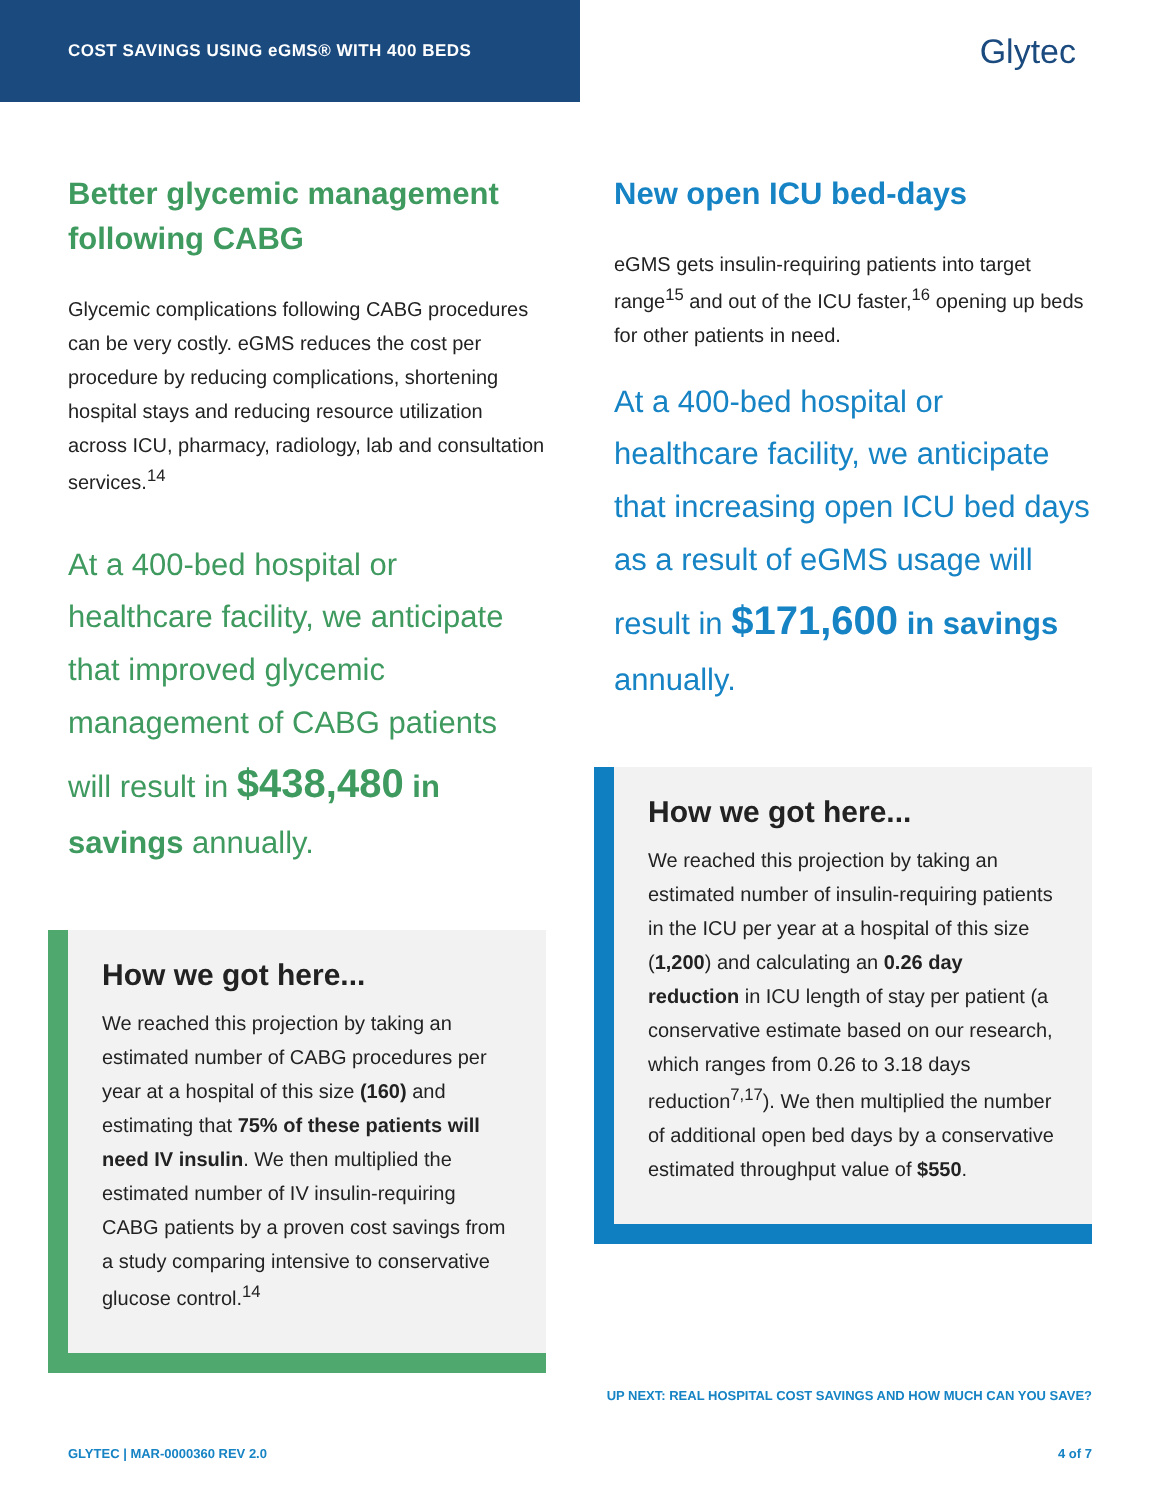COST SAVINGS USING eGMS® WITH 400 BEDS
Glytec
Better glycemic management following CABG
Glycemic complications following CABG procedures can be very costly. eGMS reduces the cost per procedure by reducing complications, shortening hospital stays and reducing resource utilization across ICU, pharmacy, radiology, lab and consultation services.<sup>14</sup>
At a 400-bed hospital or healthcare facility, we anticipate that improved glycemic management of CABG patients will result in $438,480 in savings annually.
How we got here...
We reached this projection by taking an estimated number of CABG procedures per year at a hospital of this size (160) and estimating that 75% of these patients will need IV insulin. We then multiplied the estimated number of IV insulin-requiring CABG patients by a proven cost savings from a study comparing intensive to conservative glucose control.<sup>14</sup>
New open ICU bed-days
eGMS gets insulin-requiring patients into target range<sup>15</sup> and out of the ICU faster,<sup>16</sup> opening up beds for other patients in need.
At a 400-bed hospital or healthcare facility, we anticipate that increasing open ICU bed days as a result of eGMS usage will result in $171,600 in savings annually.
How we got here...
We reached this projection by taking an estimated number of insulin-requiring patients in the ICU per year at a hospital of this size (1,200) and calculating an 0.26 day reduction in ICU length of stay per patient (a conservative estimate based on our research, which ranges from 0.26 to 3.18 days reduction<sup>7,17</sup>). We then multiplied the number of additional open bed days by a conservative estimated throughput value of $550.
UP NEXT: REAL HOSPITAL COST SAVINGS AND HOW MUCH CAN YOU SAVE?
GLYTEC | MAR-0000360 REV 2.0 4 of 7